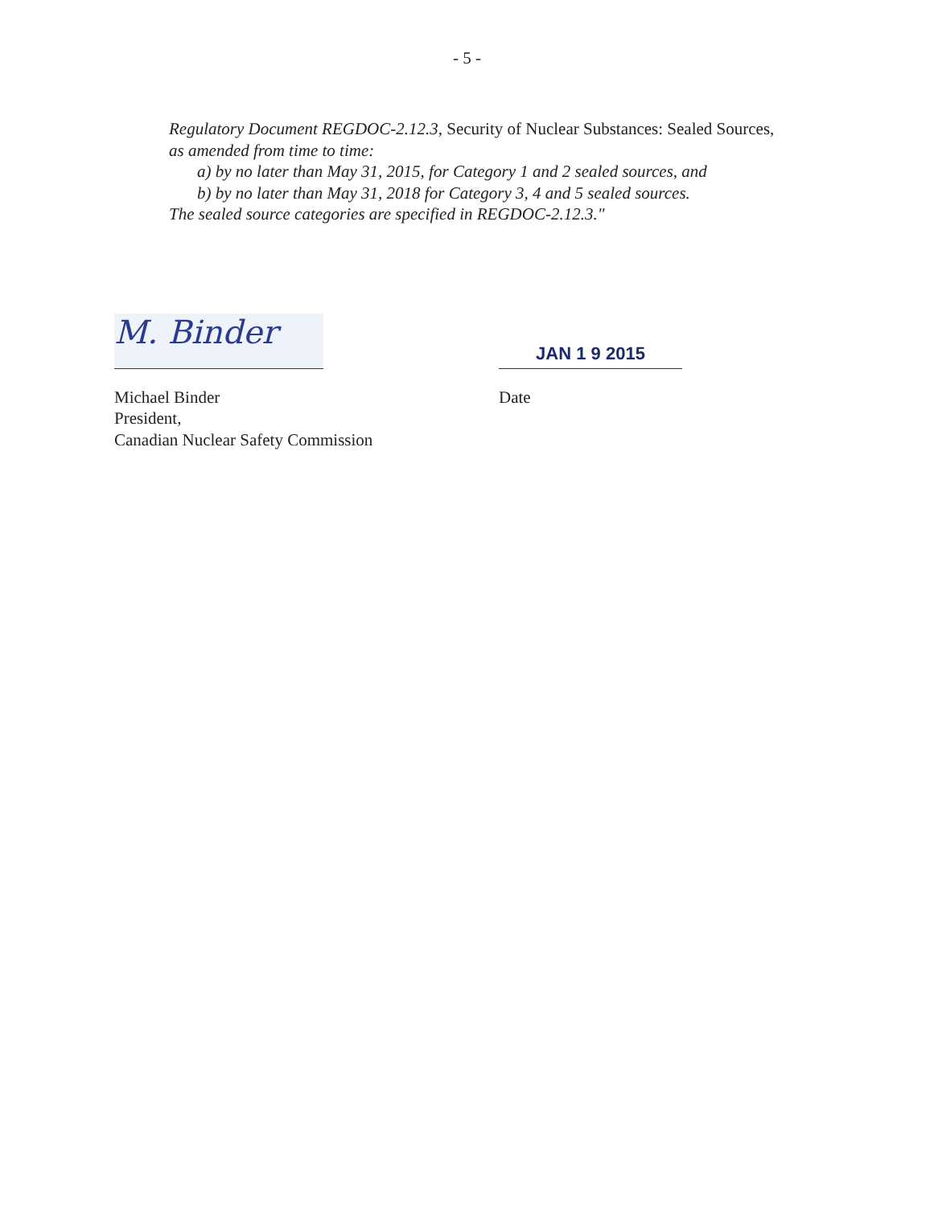- 5 -
Regulatory Document REGDOC-2.12.3, Security of Nuclear Substances: Sealed Sources,
as amended from time to time:
a) by no later than May 31, 2015, for Category 1 and 2 sealed sources, and
b) by no later than May 31, 2018 for Category 3, 4 and 5 sealed sources.
The sealed source categories are specified in REGDOC-2.12.3."
M. Binder
Michael Binder
President,
Canadian Nuclear Safety Commission
JAN 1 9 2015
Date